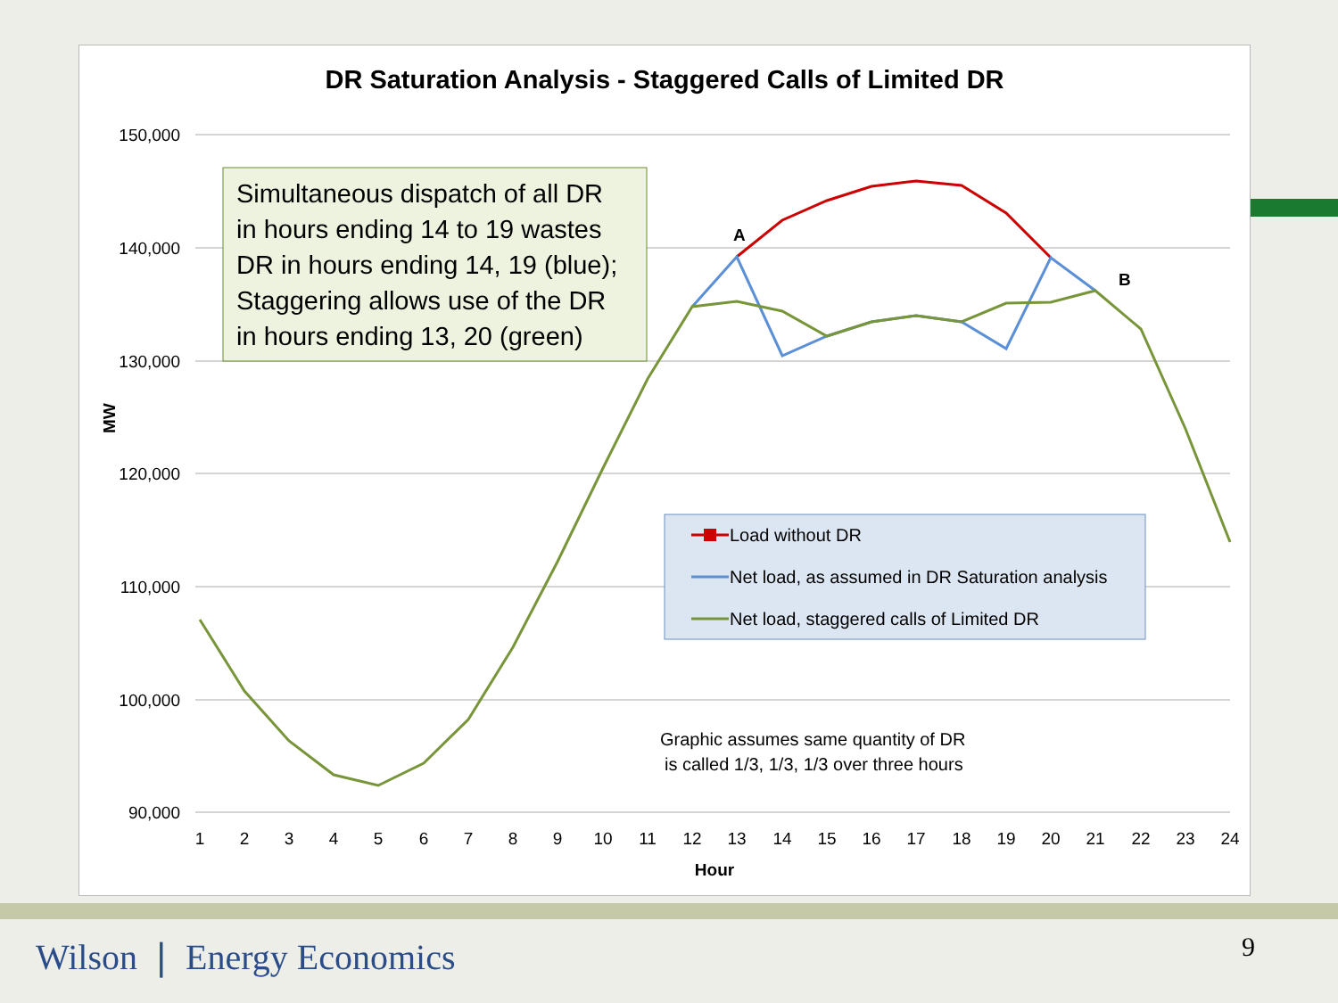DR Saturation Analysis - Staggered Calls of Limited DR
150,000
140,000
130,000
120,000
110,000
100,000
90,000
MW
1
2
3
4
5
6
7
8
9
10
11
12
13
14
15
16
17
18
19
20
21
22
23
24
Hour
A
B
Simultaneous dispatch of all DR in hours ending 14 to 19 wastes DR in hours ending 14, 19 (blue); Staggering allows use of the DR in hours ending 13, 20 (green)
Load without DR
Net load, as assumed in DR Saturation analysis
Net load, staggered calls of Limited DR
Graphic assumes same quantity of DR
is called 1/3, 1/3, 1/3 over three hours
Wilson ❘ Energy Economics 9